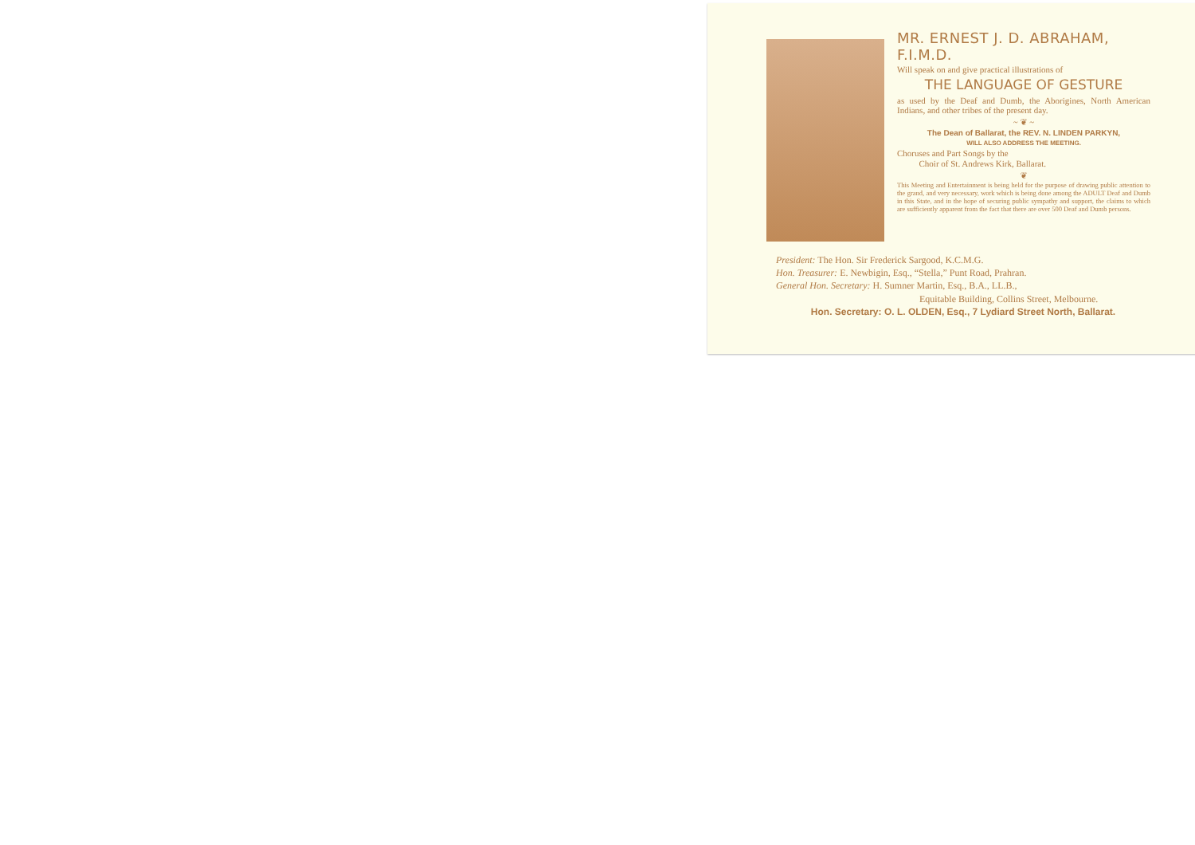MR. ERNEST J. D. ABRAHAM, F.I.M.D.
Will speak on and give practical illustrations of
THE LANGUAGE OF GESTURE
as used by the Deaf and Dumb, the Aborigines, North American Indians, and other tribes of the present day.
~ ❦ ~
The Dean of Ballarat, the REV. N. LINDEN PARKYN,
WILL ALSO ADDRESS THE MEETING.
Choruses and Part Songs by the
Choir of St. Andrews Kirk, Ballarat.
❦
This Meeting and Entertainment is being held for the purpose of drawing public attention to the grand, and very necessary, work which is being done among the ADULT Deaf and Dumb in this State, and in the hope of securing public sympathy and support, the claims to which are sufficiently apparent from the fact that there are over 500 Deaf and Dumb persons.
President: The Hon. Sir Frederick Sargood, K.C.M.G.
Hon. Treasurer: E. Newbigin, Esq., “Stella,” Punt Road, Prahran.
General Hon. Secretary: H. Sumner Martin, Esq., B.A., LL.B.,
Equitable Building, Collins Street, Melbourne.
Hon. Secretary: O. L. OLDEN, Esq., 7 Lydiard Street North, Ballarat.